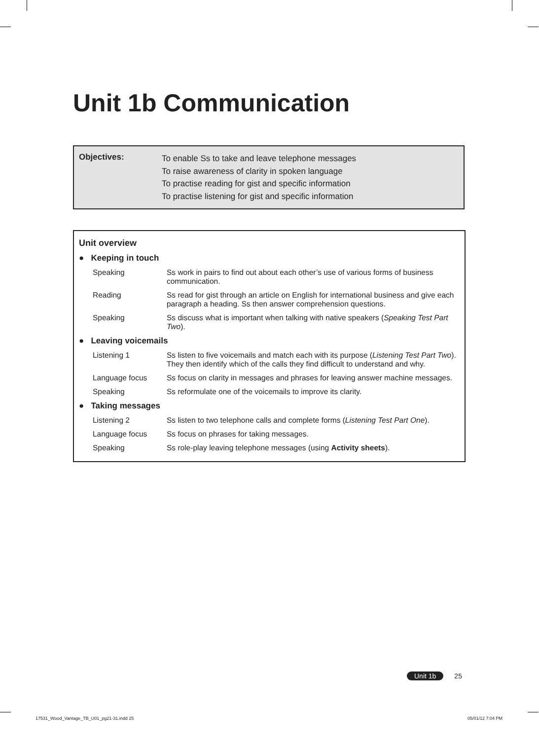Unit 1b Communication
Objectives:
To enable Ss to take and leave telephone messages
To raise awareness of clarity in spoken language
To practise reading for gist and specific information
To practise listening for gist and specific information
Unit overview
| ● Keeping in touch | |
| Speaking | Ss work in pairs to find out about each other’s use of various forms of business communication. |
| Reading | Ss read for gist through an article on English for international business and give each paragraph a heading. Ss then answer comprehension questions. |
| Speaking | Ss discuss what is important when talking with native speakers ( Speaking Test Part Two ). |
| ● Leaving voicemails | |
| Listening 1 | Ss listen to five voicemails and match each with its purpose ( Listening Test Part Two ). They then identify which of the calls they find difficult to understand and why. |
| Language focus | Ss focus on clarity in messages and phrases for leaving answer machine messages. |
| Speaking | Ss reformulate one of the voicemails to improve its clarity. |
| ● Taking messages | |
| Listening 2 | Ss listen to two telephone calls and complete forms ( Listening Test Part One ). |
| Language focus | Ss focus on phrases for taking messages. |
| Speaking | Ss role-play leaving telephone messages (using Activity sheets ). |
Unit 1b 25
17531_Wood_Vantage_TB_U01_pg21-31.indd 25
05/01/12 7:04 PM